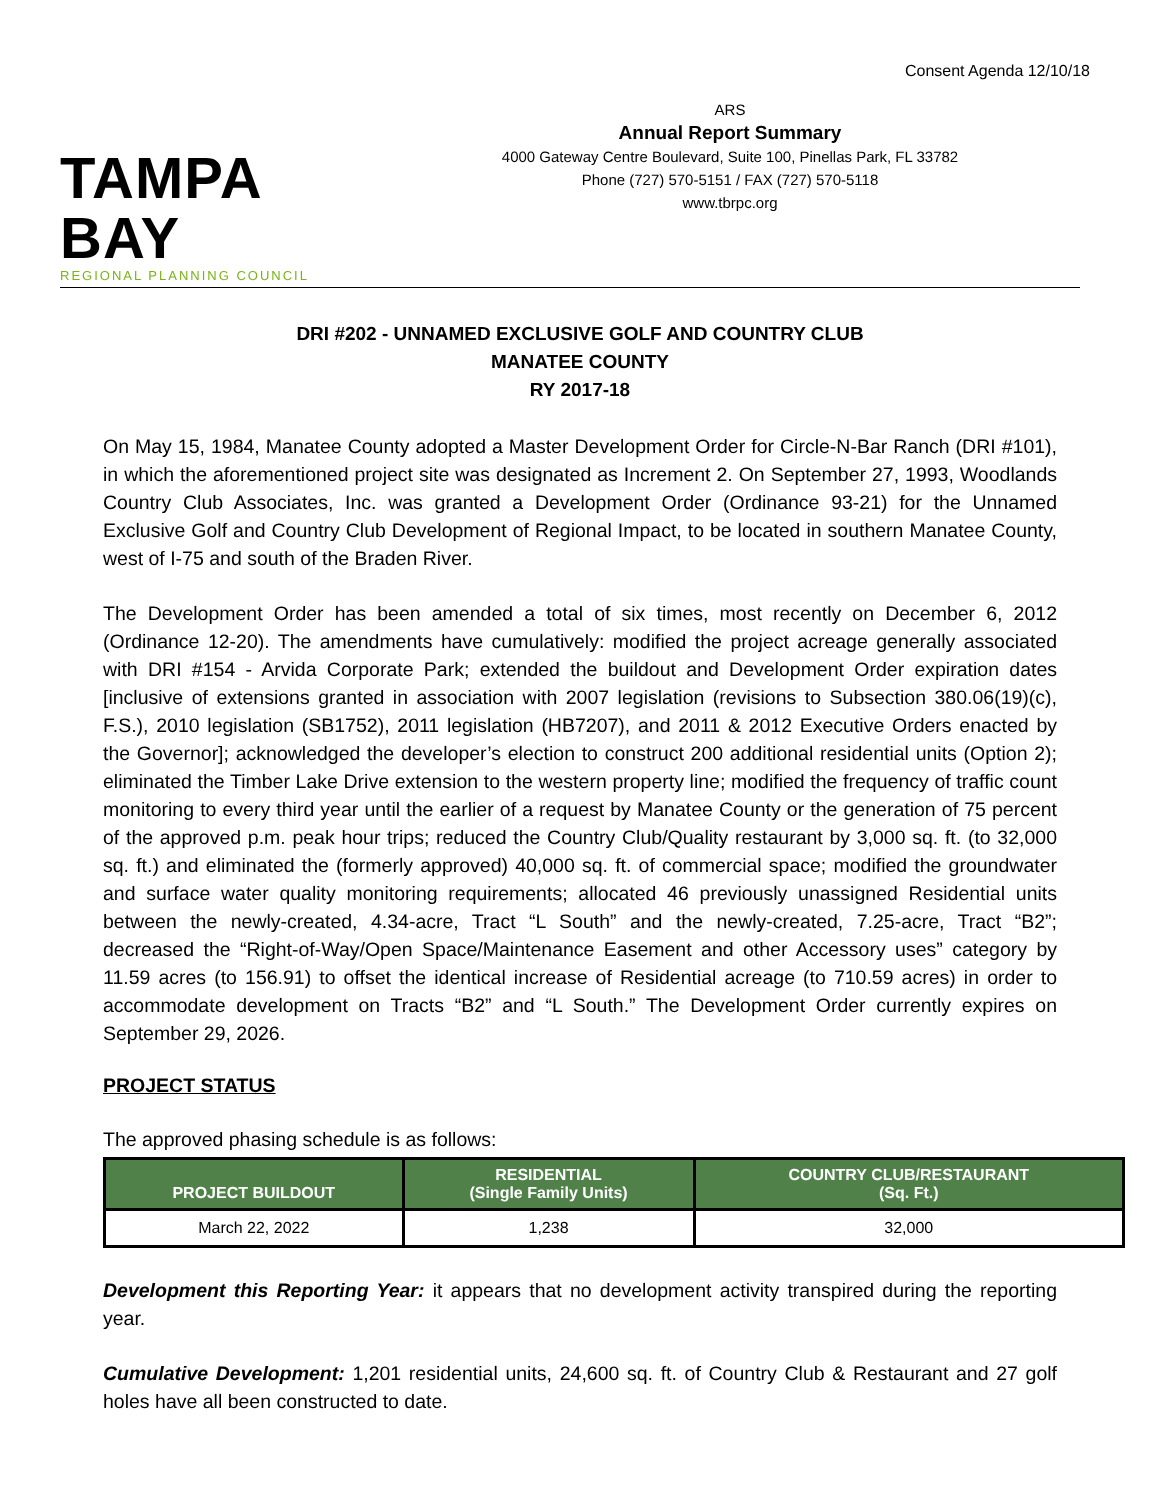Consent Agenda 12/10/18
TAMPA BAY
REGIONAL PLANNING COUNCIL
ARS
Annual Report Summary
4000 Gateway Centre Boulevard, Suite 100, Pinellas Park, FL 33782
Phone (727) 570-5151 / FAX (727) 570-5118
www.tbrpc.org
DRI #202 - UNNAMED EXCLUSIVE GOLF AND COUNTRY CLUB
MANATEE COUNTY
RY 2017-18
On May 15, 1984, Manatee County adopted a Master Development Order for Circle-N-Bar Ranch (DRI #101), in which the aforementioned project site was designated as Increment 2. On September 27, 1993, Woodlands Country Club Associates, Inc. was granted a Development Order (Ordinance 93-21) for the Unnamed Exclusive Golf and Country Club Development of Regional Impact, to be located in southern Manatee County, west of I-75 and south of the Braden River.
The Development Order has been amended a total of six times, most recently on December 6, 2012 (Ordinance 12-20). The amendments have cumulatively: modified the project acreage generally associated with DRI #154 - Arvida Corporate Park; extended the buildout and Development Order expiration dates [inclusive of extensions granted in association with 2007 legislation (revisions to Subsection 380.06(19)(c), F.S.), 2010 legislation (SB1752), 2011 legislation (HB7207), and 2011 & 2012 Executive Orders enacted by the Governor]; acknowledged the developer’s election to construct 200 additional residential units (Option 2); eliminated the Timber Lake Drive extension to the western property line; modified the frequency of traffic count monitoring to every third year until the earlier of a request by Manatee County or the generation of 75 percent of the approved p.m. peak hour trips; reduced the Country Club/Quality restaurant by 3,000 sq. ft. (to 32,000 sq. ft.) and eliminated the (formerly approved) 40,000 sq. ft. of commercial space; modified the groundwater and surface water quality monitoring requirements; allocated 46 previously unassigned Residential units between the newly-created, 4.34-acre, Tract “L South” and the newly-created, 7.25-acre, Tract “B2”; decreased the “Right-of-Way/Open Space/Maintenance Easement and other Accessory uses” category by 11.59 acres (to 156.91) to offset the identical increase of Residential acreage (to 710.59 acres) in order to accommodate development on Tracts “B2” and “L South.” The Development Order currently expires on September 29, 2026.
PROJECT STATUS
The approved phasing schedule is as follows:
| PROJECT BUILDOUT | RESIDENTIAL (Single Family Units) | COUNTRY CLUB/RESTAURANT (Sq. Ft.) |
| --- | --- | --- |
| March 22, 2022 | 1,238 | 32,000 |
Development this Reporting Year: it appears that no development activity transpired during the reporting year.
Cumulative Development: 1,201 residential units, 24,600 sq. ft. of Country Club & Restaurant and 27 golf holes have all been constructed to date.